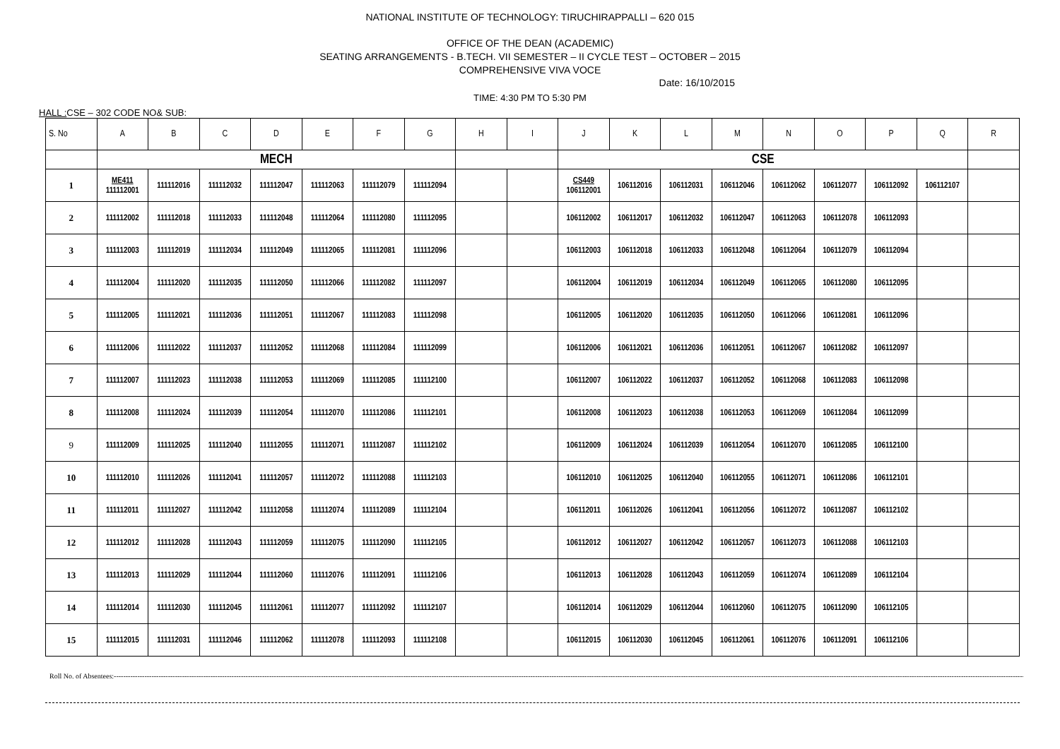NATIONAL INSTITUTE OF TECHNOLOGY: TIRUCHIRAPPALLI – 620 015
OFFICE OF THE DEAN (ACADEMIC)
SEATING ARRANGEMENTS - B.TECH. VII SEMESTER – II CYCLE TEST – OCTOBER – 2015
COMPREHENSIVE VIVA VOCE
Date: 16/10/2015
TIME: 4:30 PM TO 5:30 PM
HALL : CSE – 302 CODE NO& SUB:
| S. No | A | B | C | D | E | F | G | H | I | J | K | L | M | N | O | P | Q | R |
| --- | --- | --- | --- | --- | --- | --- | --- | --- | --- | --- | --- | --- | --- | --- | --- | --- | --- | --- |
| | MECH | | | | | | | | | CSE | | | | | | | | |
| 1 | ME411 111112001 | 111112016 | 111112032 | 111112047 | 111112063 | 111112079 | 111112094 | | | CS449 106112001 | 106112016 | 106112031 | 106112046 | 106112062 | 106112077 | 106112092 | 106112107 | |
| 2 | 111112002 | 111112018 | 111112033 | 111112048 | 111112064 | 111112080 | 111112095 | | | 106112002 | 106112017 | 106112032 | 106112047 | 106112063 | 106112078 | 106112093 | | |
| 3 | 111112003 | 111112019 | 111112034 | 111112049 | 111112065 | 111112081 | 111112096 | | | 106112003 | 106112018 | 106112033 | 106112048 | 106112064 | 106112079 | 106112094 | | |
| 4 | 111112004 | 111112020 | 111112035 | 111112050 | 111112066 | 111112082 | 111112097 | | | 106112004 | 106112019 | 106112034 | 106112049 | 106112065 | 106112080 | 106112095 | | |
| 5 | 111112005 | 111112021 | 111112036 | 111112051 | 111112067 | 111112083 | 111112098 | | | 106112005 | 106112020 | 106112035 | 106112050 | 106112066 | 106112081 | 106112096 | | |
| 6 | 111112006 | 111112022 | 111112037 | 111112052 | 111112068 | 111112084 | 111112099 | | | 106112006 | 106112021 | 106112036 | 106112051 | 106112067 | 106112082 | 106112097 | | |
| 7 | 111112007 | 111112023 | 111112038 | 111112053 | 111112069 | 111112085 | 111112100 | | | 106112007 | 106112022 | 106112037 | 106112052 | 106112068 | 106112083 | 106112098 | | |
| 8 | 111112008 | 111112024 | 111112039 | 111112054 | 111112070 | 111112086 | 111112101 | | | 106112008 | 106112023 | 106112038 | 106112053 | 106112069 | 106112084 | 106112099 | | |
| 9 | 111112009 | 111112025 | 111112040 | 111112055 | 111112071 | 111112087 | 111112102 | | | 106112009 | 106112024 | 106112039 | 106112054 | 106112070 | 106112085 | 106112100 | | |
| 10 | 111112010 | 111112026 | 111112041 | 111112057 | 111112072 | 111112088 | 111112103 | | | 106112010 | 106112025 | 106112040 | 106112055 | 106112071 | 106112086 | 106112101 | | |
| 11 | 111112011 | 111112027 | 111112042 | 111112058 | 111112074 | 111112089 | 111112104 | | | 106112011 | 106112026 | 106112041 | 106112056 | 106112072 | 106112087 | 106112102 | | |
| 12 | 111112012 | 111112028 | 111112043 | 111112059 | 111112075 | 111112090 | 111112105 | | | 106112012 | 106112027 | 106112042 | 106112057 | 106112073 | 106112088 | 106112103 | | |
| 13 | 111112013 | 111112029 | 111112044 | 111112060 | 111112076 | 111112091 | 111112106 | | | 106112013 | 106112028 | 106112043 | 106112059 | 106112074 | 106112089 | 106112104 | | |
| 14 | 111112014 | 111112030 | 111112045 | 111112061 | 111112077 | 111112092 | 111112107 | | | 106112014 | 106112029 | 106112044 | 106112060 | 106112075 | 106112090 | 106112105 | | |
| 15 | 111112015 | 111112031 | 111112046 | 111112062 | 111112078 | 111112093 | 111112108 | | | 106112015 | 106112030 | 106112045 | 106112061 | 106112076 | 106112091 | 106112106 | | |
Roll No. of Absentees:--------------------------------------------------------------------------------------------------------------------------------------------------------------------------------------------------------------------------------------------------------------------------------------------------------------------------------------------------------------------------------------------------------